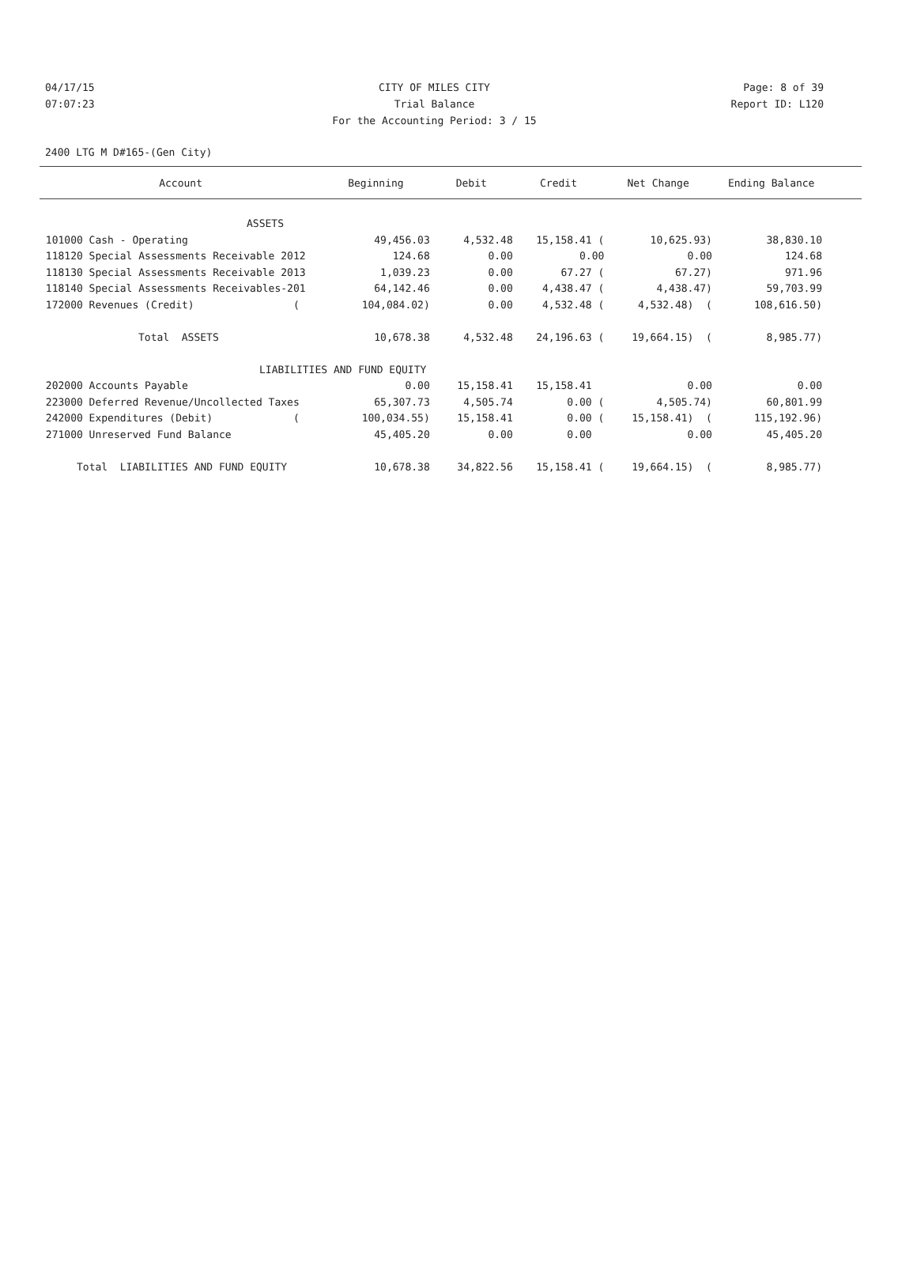04/17/15 CITY OF MILES CITY Page: 8 of 39
07:07:23 Trial Balance Report ID: L120
For the Accounting Period: 3 / 15
2400 LTG M D#165-(Gen City)
| Account | Beginning | Debit | Credit | Net Change | Ending Balance |
| --- | --- | --- | --- | --- | --- |
| ASSETS | | | | | |
| 101000 Cash - Operating | 49,456.03 | 4,532.48 | 15,158.41 ( | 10,625.93) | 38,830.10 |
| 118120 Special Assessments Receivable 2012 | 124.68 | 0.00 | 0.00 | 0.00 | 124.68 |
| 118130 Special Assessments Receivable 2013 | 1,039.23 | 0.00 | 67.27 ( | 67.27) | 971.96 |
| 118140 Special Assessments Receivables-201 | 64,142.46 | 0.00 | 4,438.47 ( | 4,438.47) | 59,703.99 |
| 172000 Revenues (Credit) ( | 104,084.02) | 0.00 | 4,532.48 ( | 4,532.48) ( | 108,616.50) |
| Total ASSETS | 10,678.38 | 4,532.48 | 24,196.63 ( | 19,664.15) ( | 8,985.77) |
| LIABILITIES AND FUND EQUITY | | | | | |
| 202000 Accounts Payable | 0.00 | 15,158.41 | 15,158.41 | 0.00 | 0.00 |
| 223000 Deferred Revenue/Uncollected Taxes | 65,307.73 | 4,505.74 | 0.00 ( | 4,505.74) | 60,801.99 |
| 242000 Expenditures (Debit) ( | 100,034.55) | 15,158.41 | 0.00 ( | 15,158.41) ( | 115,192.96) |
| 271000 Unreserved Fund Balance | 45,405.20 | 0.00 | 0.00 | 0.00 | 45,405.20 |
| Total LIABILITIES AND FUND EQUITY | 10,678.38 | 34,822.56 | 15,158.41 ( | 19,664.15) ( | 8,985.77) |